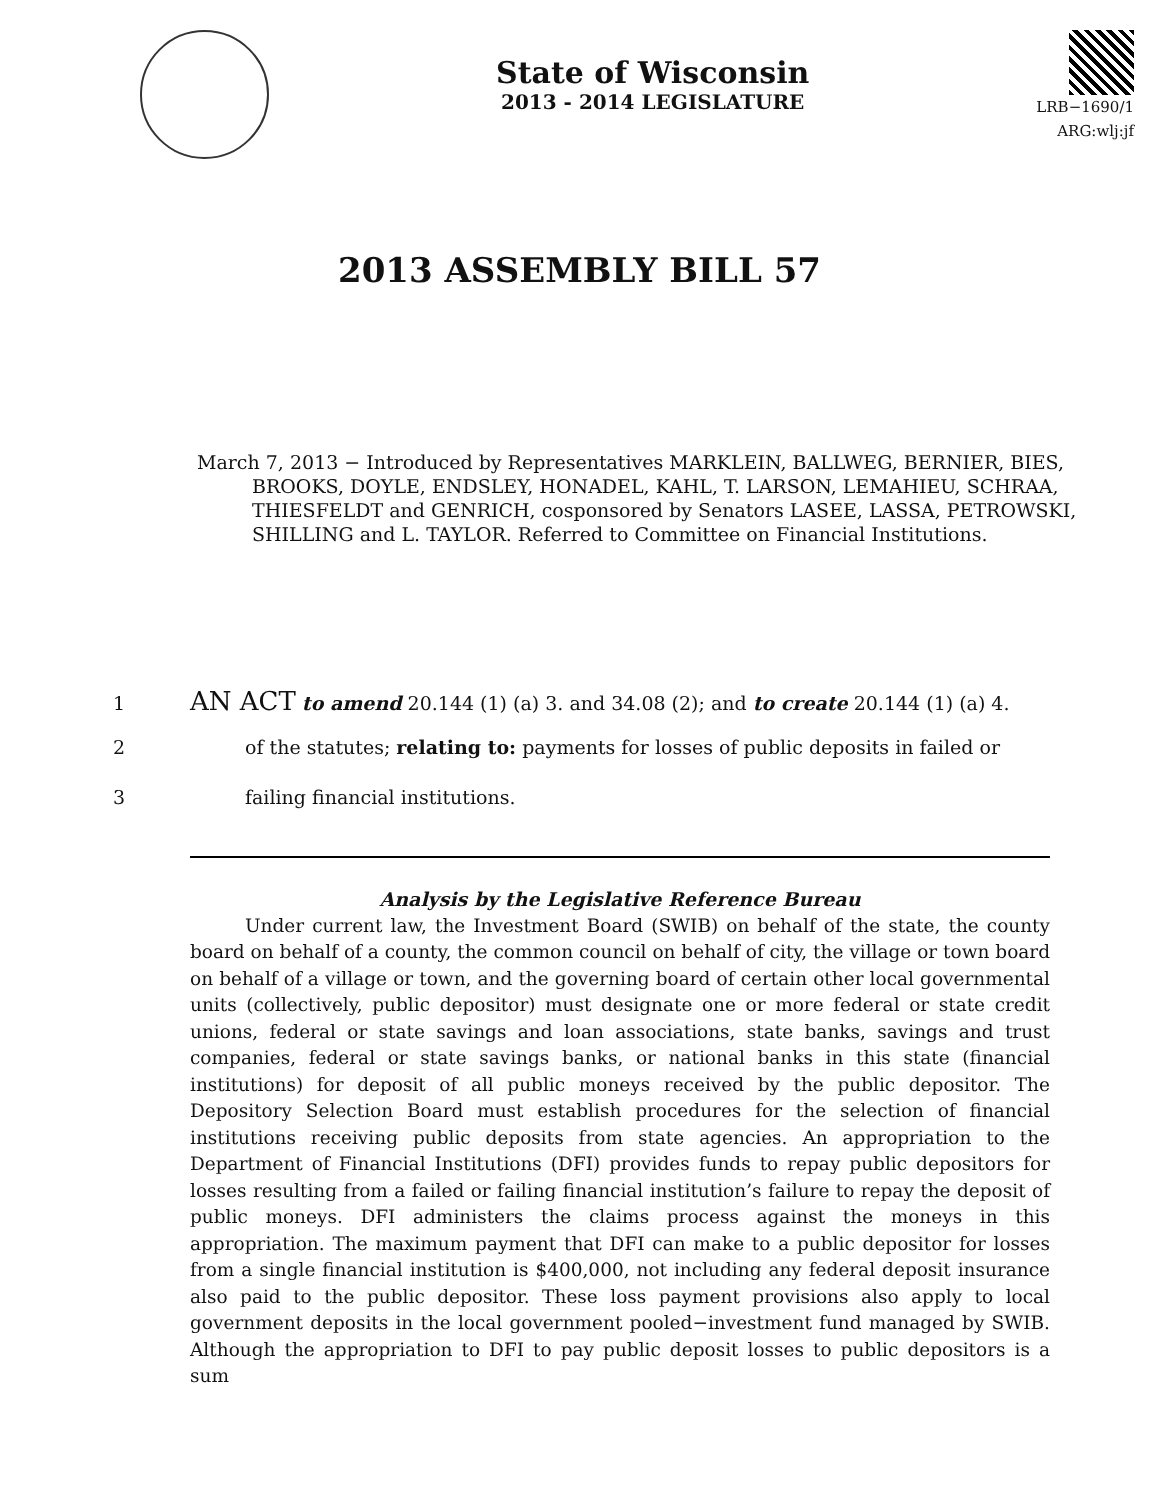State of Wisconsin
2013 - 2014 LEGISLATURE
LRB−1690/1
ARG:wlj:jf
2013 ASSEMBLY BILL 57
March 7, 2013 − Introduced by Representatives MARKLEIN, BALLWEG, BERNIER, BIES, BROOKS, DOYLE, ENDSLEY, HONADEL, KAHL, T. LARSON, LEMAHIEU, SCHRAA, THIESFELDT and GENRICH, cosponsored by Senators LASEE, LASSA, PETROWSKI, SHILLING and L. TAYLOR. Referred to Committee on Financial Institutions.
1 AN ACT to amend 20.144 (1) (a) 3. and 34.08 (2); and to create 20.144 (1) (a) 4.
2 of the statutes; relating to: payments for losses of public deposits in failed or
3 failing financial institutions.
Analysis by the Legislative Reference Bureau
Under current law, the Investment Board (SWIB) on behalf of the state, the county board on behalf of a county, the common council on behalf of city, the village or town board on behalf of a village or town, and the governing board of certain other local governmental units (collectively, public depositor) must designate one or more federal or state credit unions, federal or state savings and loan associations, state banks, savings and trust companies, federal or state savings banks, or national banks in this state (financial institutions) for deposit of all public moneys received by the public depositor. The Depository Selection Board must establish procedures for the selection of financial institutions receiving public deposits from state agencies. An appropriation to the Department of Financial Institutions (DFI) provides funds to repay public depositors for losses resulting from a failed or failing financial institution’s failure to repay the deposit of public moneys. DFI administers the claims process against the moneys in this appropriation. The maximum payment that DFI can make to a public depositor for losses from a single financial institution is $400,000, not including any federal deposit insurance also paid to the public depositor. These loss payment provisions also apply to local government deposits in the local government pooled−investment fund managed by SWIB. Although the appropriation to DFI to pay public deposit losses to public depositors is a sum